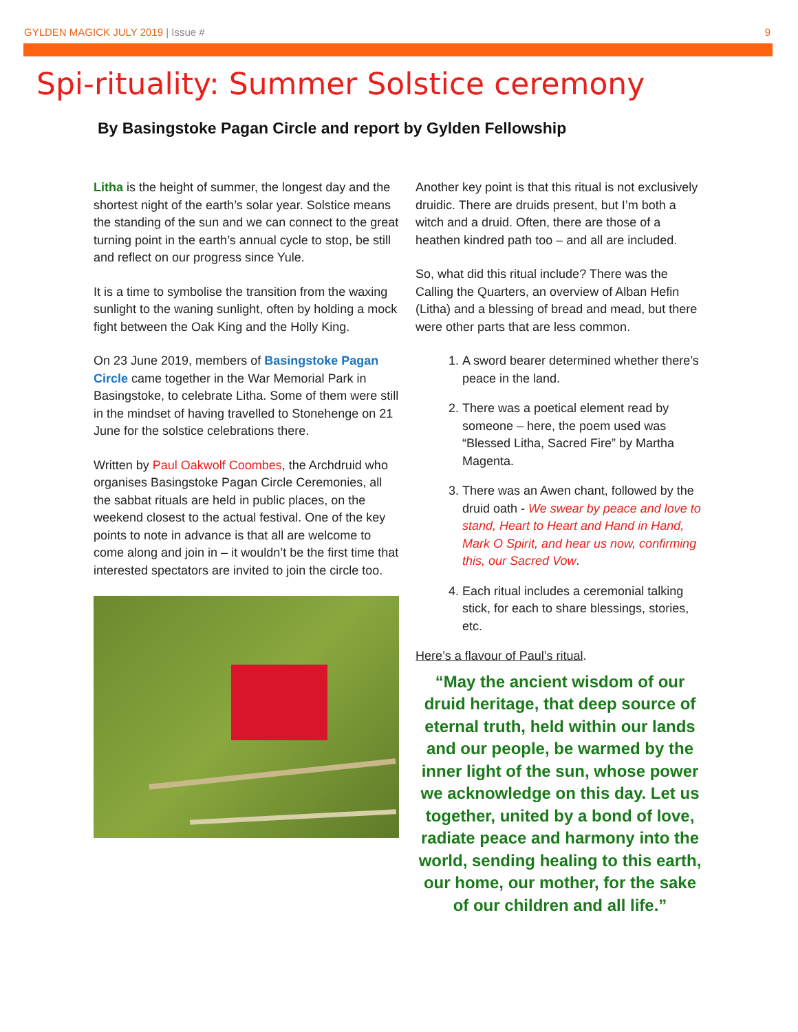GYLDEN MAGICK JULY 2019 | Issue #
9
Spi-rituality: Summer Solstice ceremony
By Basingstoke Pagan Circle and report by Gylden Fellowship
Litha is the height of summer, the longest day and the shortest night of the earth’s solar year. Solstice means the standing of the sun and we can connect to the great turning point in the earth’s annual cycle to stop, be still and reflect on our progress since Yule.
It is a time to symbolise the transition from the waxing sunlight to the waning sunlight, often by holding a mock fight between the Oak King and the Holly King.
On 23 June 2019, members of Basingstoke Pagan Circle came together in the War Memorial Park in Basingstoke, to celebrate Litha. Some of them were still in the mindset of having travelled to Stonehenge on 21 June for the solstice celebrations there.
Written by Paul Oakwolf Coombes, the Archdruid who organises Basingstoke Pagan Circle Ceremonies, all the sabbat rituals are held in public places, on the weekend closest to the actual festival. One of the key points to note in advance is that all are welcome to come along and join in – it wouldn’t be the first time that interested spectators are invited to join the circle too.
Another key point is that this ritual is not exclusively druidic. There are druids present, but I’m both a witch and a druid. Often, there are those of a heathen kindred path too – and all are included.
So, what did this ritual include? There was the Calling the Quarters, an overview of Alban Hefin (Litha) and a blessing of bread and mead, but there were other parts that are less common.
1. A sword bearer determined whether there’s peace in the land.
2. There was a poetical element read by someone – here, the poem used was “Blessed Litha, Sacred Fire” by Martha Magenta.
3. There was an Awen chant, followed by the druid oath - We swear by peace and love to stand, Heart to Heart and Hand in Hand, Mark O Spirit, and hear us now, confirming this, our Sacred Vow.
4. Each ritual includes a ceremonial talking stick, for each to share blessings, stories, etc.
Here’s a flavour of Paul’s ritual.
“May the ancient wisdom of our druid heritage, that deep source of eternal truth, held within our lands and our people, be warmed by the inner light of the sun, whose power we acknowledge on this day. Let us together, united by a bond of love, radiate peace and harmony into the world, sending healing to this earth, our home, our mother, for the sake of our children and all life.”